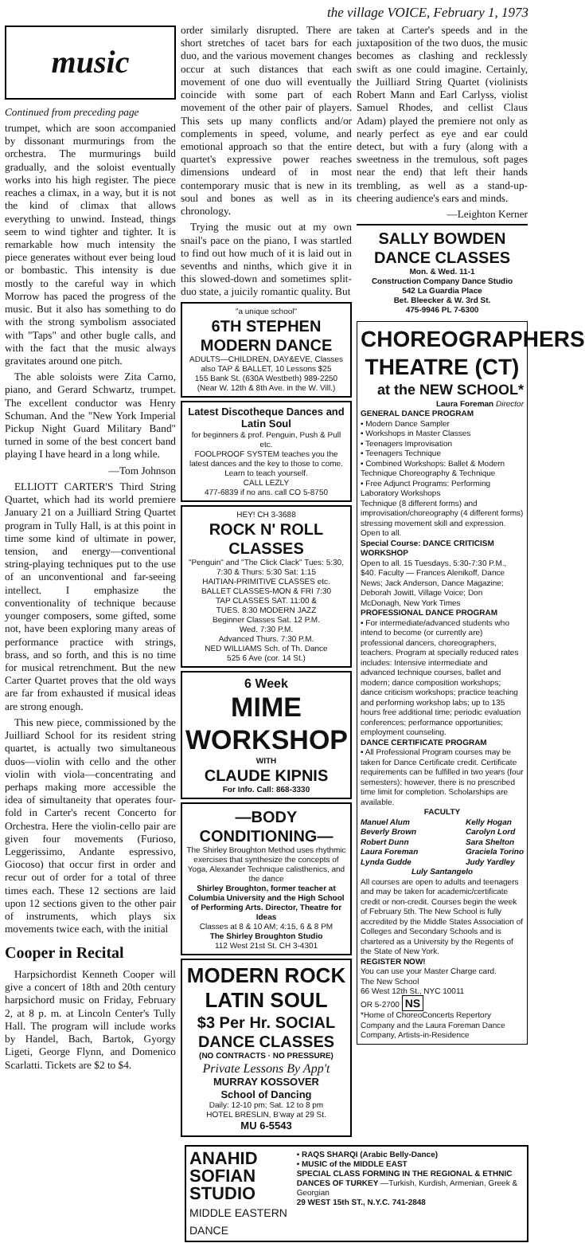the village VOICE, February 1, 1973
music
Continued from preceding page
trumpet, which are soon accompanied by dissonant murmurings from the orchestra. The murmurings build gradually, and the soloist eventually works into his high register. The piece reaches a climax, in a way, but it is not the kind of climax that allows everything to unwind. Instead, things seem to wind tighter and tighter. It is remarkable how much intensity the piece generates without ever being loud or bombastic. This intensity is due mostly to the careful way in which Morrow has paced the progress of the music. But it also has something to do with the strong symbolism associated with "Taps" and other bugle calls, and with the fact that the music always gravitates around one pitch.
The able soloists were Zita Carno, piano, and Gerard Schwartz, trumpet. The excellent conductor was Henry Schuman. And the "New York Imperial Pickup Night Guard Military Band" turned in some of the best concert band playing I have heard in a long while.
—Tom Johnson
ELLIOTT CARTER'S Third String Quartet, which had its world premiere January 21 on a Juilliard String Quartet program in Tully Hall, is at this point in time some kind of ultimate in power, tension, and energy—conventional string-playing techniques put to the use of an unconventional and far-seeing intellect. I emphasize the conventionality of technique because younger composers, some gifted, some not, have been exploring many areas of performance practice with strings, brass, and so forth, and this is no time for musical retrenchment. But the new Carter Quartet proves that the old ways are far from exhausted if musical ideas are strong enough.
This new piece, commissioned by the Juilliard School for its resident string quartet, is actually two simultaneous duos—violin with cello and the other violin with viola—concentrating and perhaps making more accessible the idea of simultaneity that operates four-fold in Carter's recent Concerto for Orchestra. Here the violin-cello pair are given four movements (Furioso, Leggerissimo, Andante espressivo, Giocoso) that occur first in order and recur out of order for a total of three times each. These 12 sections are laid upon 12 sections given to the other pair of instruments, which plays six movements twice each, with the initial
Cooper in Recital
Harpsichordist Kenneth Cooper will give a concert of 18th and 20th century harpsichord music on Friday, February 2, at 8 p. m. at Lincoln Center's Tully Hall. The program will include works by Handel, Bach, Bartok, Gyorgy Ligeti, George Flynn, and Domenico Scarlatti. Tickets are $2 to $4.
order similarly disrupted. There are short stretches of tacet bars for each duo, and the various movement changes occur at such distances that each movement of one duo will eventually coincide with some part of each movement of the other pair of players. This sets up many conflicts and/or complements in speed, volume, and emotional approach so that the entire quartet's expressive power reaches dimensions undeard of in most contemporary music that is new in its soul and bones as well as in its chronology.
Trying the music out at my own snail's pace on the piano, I was startled to find out how much of it is laid out in sevenths and ninths, which give it in this slowed-down and sometimes split-duo state, a juicily romantic quality. But
"a unique school"
6TH STEPHEN MODERN DANCE
ADULTS—CHILDREN, DAY&EVE, Classes also TAP & BALLET, 10 Lessons $25
155 Bank St. (630A Westbeth) 989-2250 (Near W. 12th & 8th Ave. in the W. Vill.)
Latest Discotheque Dances and Latin Soul
for beginners & prof. Penguin, Push & Pull etc.
FOOLPROOF SYSTEM teaches you the latest dances and the key to those to come. Learn to teach yourself.
CALL LEZLY
477-6839 if no ans. call CO 5-8750
HEY! CH 3-3688
ROCK N' ROLL CLASSES
"Penguin" and "The Click Clack" Tues: 5:30, 7:30 & Thurs: 5:30 Sat: 1:15
HAITIAN-PRIMITIVE CLASSES etc.
BALLET CLASSES-MON & FRI 7:30
TAP CLASSES SAT. 11:00 &
TUES. 8:30 MODERN JAZZ
Beginner Classes Sat. 12 P.M.
Wed. 7:30 P.M.
Advanced Thurs. 7:30 P.M.
NED WILLIAMS Sch. of Th. Dance
525 6 Ave (cor. 14 St.)
6 Week
MIME
WORKSHOP
WITH
CLAUDE KIPNIS
For Info. Call: 868-3330
—BODY CONDITIONING—
The Shirley Broughton Method uses rhythmic exercises that synthesize the concepts of Yoga, Alexander Technique calisthenics, and the dance
Shirley Broughton, former teacher at Columbia University and the High School of Performing Arts. Director, Theatre for Ideas
Classes at 8 & 10 AM; 4:15, 6 & 8 PM
The Shirley Broughton Studio
112 West 21st St. CH 3-4301
MODERN ROCK
LATIN SOUL
$3 Per Hr. SOCIAL DANCE CLASSES
(NO CONTRACTS · NO PRESSURE)
Private Lessons By App't
MURRAY KOSSOVER
School of Dancing
Daily: 12-10 pm; Sat. 12 to 8 pm
HOTEL BRESLIN, B'way at 29 St.
MU 6-5543
taken at Carter's speeds and in the juxtaposition of the two duos, the music becomes as clashing and recklessly swift as one could imagine. Certainly, the Juilliard String Quartet (violinists Robert Mann and Earl Carlyss, violist Samuel Rhodes, and cellist Claus Adam) played the premiere not only as nearly perfect as eye and ear could detect, but with a fury (along with a sweetness in the tremulous, soft pages near the end) that left their hands trembling, as well as a stand-up-cheering audience's ears and minds.
—Leighton Kerner
SALLY BOWDEN DANCE CLASSES
Mon. & Wed. 11-1
Construction Company Dance Studio
542 La Guardia Place
Bet. Bleecker & W. 3rd St.
475-9946 PL 7-6300
CHOREOGRAPHERS THEATRE (CT)
at the NEW SCHOOL*
Laura Foreman Director
GENERAL DANCE PROGRAM
• Modern Dance Sampler
• Workshops in Master Classes
• Teenagers Improvisation
• Teenagers Technique
• Combined Workshops: Ballet & Modern Technique Choreography & Technique
• Free Adjunct Programs: Performing Laboratory Workshops
Technique (8 different forms) and improvisation/choreography (4 different forms) stressing movement skill and expression. Open to all.
Special Course: DANCE CRITICISM WORKSHOP
Open to all. 15 Tuesdays, 5:30-7:30 P.M., $40. Faculty — Frances Alenikoff, Dance News; Jack Anderson, Dance Magazine; Deborah Jowitt, Village Voice; Don McDonagh, New York Times
PROFESSIONAL DANCE PROGRAM
• For intermediate/advanced students who intend to become (or currently are) professional dancers, choreographers, teachers. Program at specially reduced rates includes: Intensive intermediate and advanced technique courses, ballet and modern; dance composition workshops; dance criticism workshops; practice teaching and performing workshop labs; up to 135 hours free additional time; periodic evaluation conferences; performance opportunities; employment counseling.
DANCE CERTIFICATE PROGRAM
• All Professional Program courses may be taken for Dance Certificate credit. Certificate requirements can be fulfilled in two years (four semesters); however, there is no prescribed time limit for completion. Scholarships are available.
FACULTY
Manuel Alum
Beverly Brown
Robert Dunn
Laura Foreman
Lynda Gudde
Kelly Hogan
Carolyn Lord
Sara Shelton
Graciela Torino
Judy Yardley
Luly Santangelo
All courses are open to adults and teenagers and may be taken for academic/certificate credit or non-credit. Courses begin the week of February 5th. The New School is fully accredited by the Middle States Association of Colleges and Secondary Schools and is chartered as a University by the Regents of the State of New York.
REGISTER NOW!
You can use your Master Charge card.
The New School
66 West 12th St., NYC 10011
OR 5-2700 NS
*Home of ChoreoConcerts Repertory Company and the Laura Foreman Dance Company, Artists-in-Residence
ANAHID SOFIAN STUDIO
MIDDLE EASTERN DANCE
• RAQS SHARQI (Arabic Belly-Dance)
• MUSIC of the MIDDLE EAST
SPECIAL CLASS FORMING IN THE REGIONAL & ETHNIC DANCES OF TURKEY —Turkish, Kurdish, Armenian, Greek & Georgian
29 WEST 15th ST., N.Y.C. 741-2848